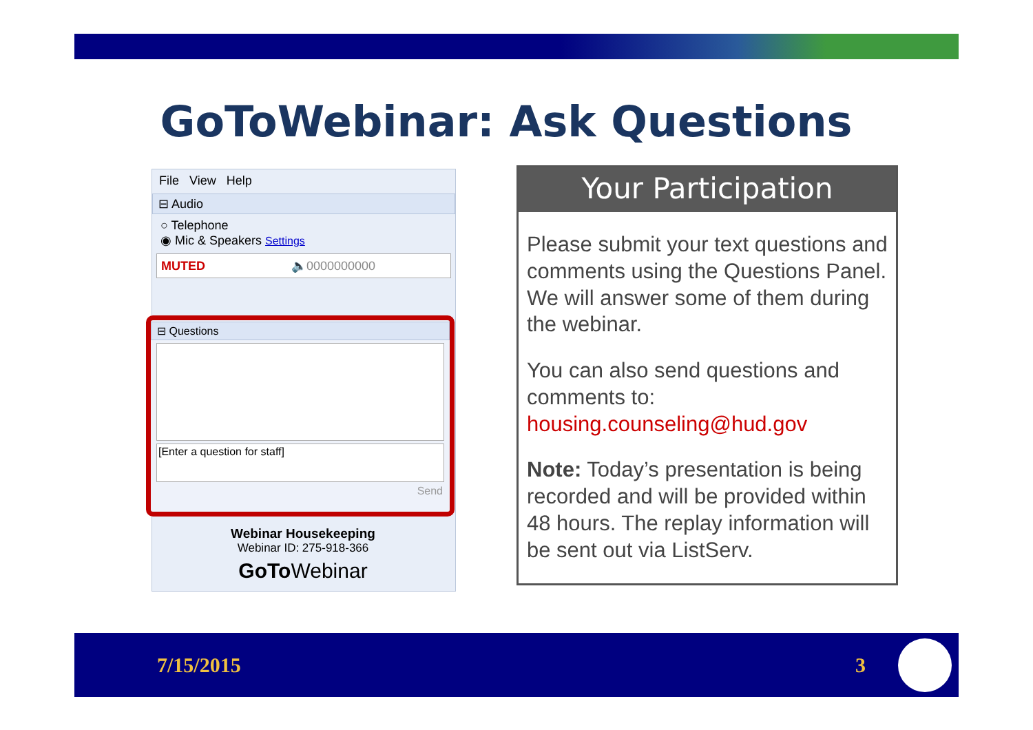GoToWebinar: Ask Questions
File View Help
⊟ Audio
○ Telephone
◉ Mic & Speakers Settings
MUTED 🔈0000000000
⊟ Questions
[Enter a question for staff]
Send
Webinar Housekeeping
Webinar ID: 275-918-366
GoTo Webinar
Your Participation
Please submit your text questions and comments using the Questions Panel. We will answer some of them during the webinar.
You can also send questions and comments to:
housing.counseling@hud.gov
Note: Today’s presentation is being recorded and will be provided within 48 hours. The replay information will be sent out via ListServ.
7/15/2015 3